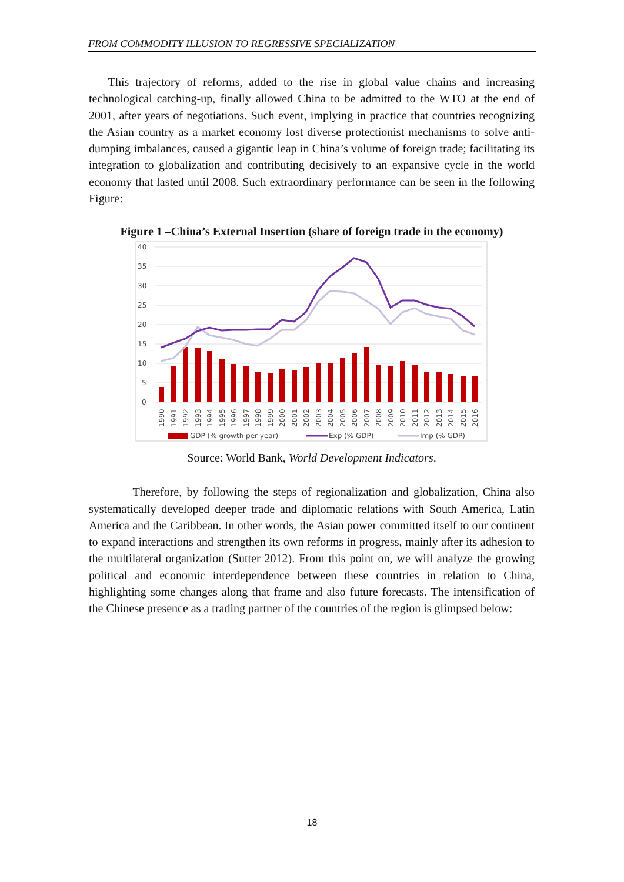FROM COMMODITY ILLUSION TO REGRESSIVE SPECIALIZATION
This trajectory of reforms, added to the rise in global value chains and increasing technological catching-up, finally allowed China to be admitted to the WTO at the end of 2001, after years of negotiations. Such event, implying in practice that countries recognizing the Asian country as a market economy lost diverse protectionist mechanisms to solve anti-dumping imbalances, caused a gigantic leap in China’s volume of foreign trade; facilitating its integration to globalization and contributing decisively to an expansive cycle in the world economy that lasted until 2008. Such extraordinary performance can be seen in the following Figure:
Figure 1 –China’s External Insertion (share of foreign trade in the economy)
40
35
30
25
20
15
10
5
0
1990
1991
1992
1993
1994
1995
1996
1997
1998
1999
2000
2001
2002
2003
2004
2005
2006
2007
2008
2009
2010
2011
2012
2013
2014
2015
2016
GDP (% growth per year)
Exp (% GDP)
Imp (% GDP)
Source: World Bank, World Development Indicators.
Therefore, by following the steps of regionalization and globalization, China also systematically developed deeper trade and diplomatic relations with South America, Latin America and the Caribbean. In other words, the Asian power committed itself to our continent to expand interactions and strengthen its own reforms in progress, mainly after its adhesion to the multilateral organization (Sutter 2012). From this point on, we will analyze the growing political and economic interdependence between these countries in relation to China, highlighting some changes along that frame and also future forecasts. The intensification of the Chinese presence as a trading partner of the countries of the region is glimpsed below:
18